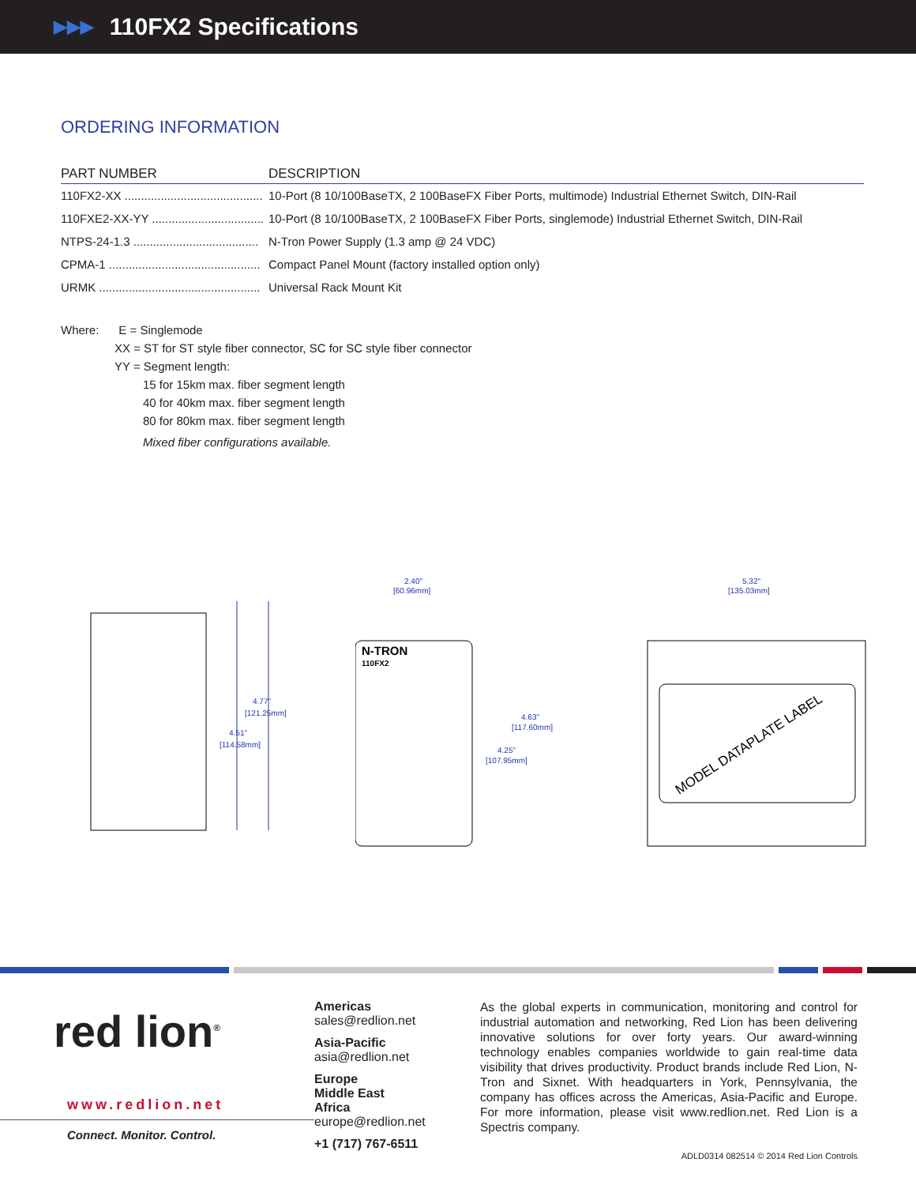▶▶▶ 110FX2 Specifications
ORDERING INFORMATION
| PART NUMBER | DESCRIPTION |
| --- | --- |
| 110FX2-XX .......................................... | 10-Port (8 10/100BaseTX, 2 100BaseFX Fiber Ports, multimode) Industrial Ethernet Switch, DIN-Rail |
| 110FXE2-XX-YY .................................. | 10-Port (8 10/100BaseTX, 2 100BaseFX Fiber Ports, singlemode) Industrial Ethernet Switch, DIN-Rail |
| NTPS-24-1.3 ...................................... | N-Tron Power Supply (1.3 amp @ 24 VDC) |
| CPMA-1 .............................................. | Compact Panel Mount (factory installed option only) |
| URMK ................................................. | Universal Rack Mount Kit |
Where: E = Singlemode
XX = ST for ST style fiber connector, SC for SC style fiber connector
YY = Segment length:
15 for 15km max. fiber segment length
40 for 40km max. fiber segment length
80 for 80km max. fiber segment length
Mixed fiber configurations available.
4.77"
[121.25mm]
4.51"
[114.58mm]
2.40"
[60.96mm]
N-TRON
110FX2
4.63"
[117.60mm]
4.25"
[107.95mm]
5.32"
[135.03mm]
MODEL DATAPLATE LABEL
red lion<sup>®</sup>
www.redlion.net
Connect. Monitor. Control.
Americas
sales@redlion.net
Asia-Pacific
asia@redlion.net
Europe
Middle East
Africa
europe@redlion.net
+1 (717) 767-6511
As the global experts in communication, monitoring and control for industrial automation and networking, Red Lion has been delivering innovative solutions for over forty years. Our award-winning technology enables companies worldwide to gain real-time data visibility that drives productivity. Product brands include Red Lion, N-Tron and Sixnet. With headquarters in York, Pennsylvania, the company has offices across the Americas, Asia-Pacific and Europe. For more information, please visit www.redlion.net. Red Lion is a Spectris company.
ADLD0314 082514 © 2014 Red Lion Controls